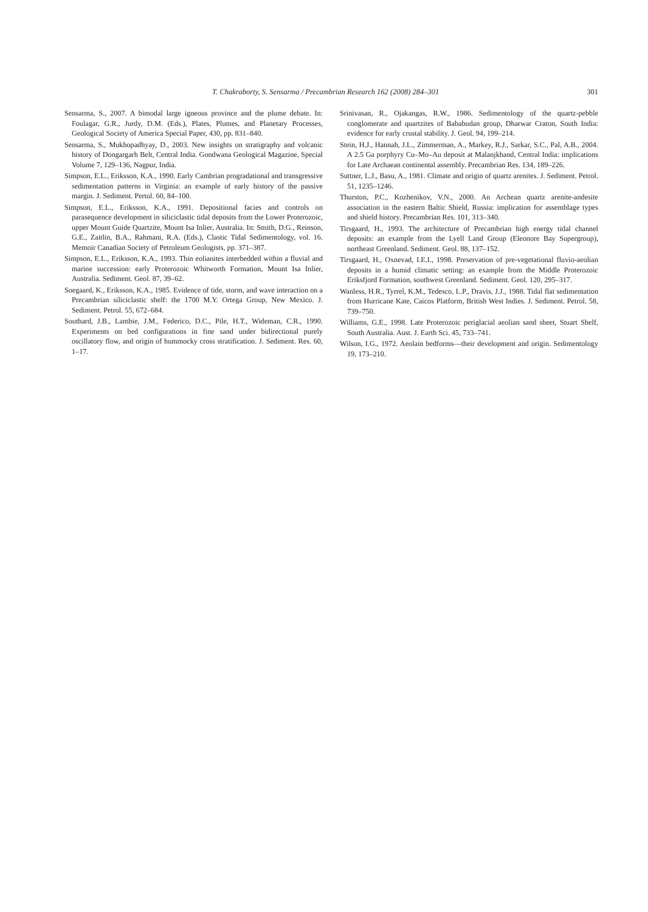T. Chakraborty, S. Sensarma / Precambrian Research 162 (2008) 284–301 301
Sensarma, S., 2007. A bimodal large igneous province and the plume debate. In: Foulagar, G.R., Jurdy, D.M. (Eds.), Plates, Plumes, and Planetary Processes, Geological Society of America Special Paper, 430, pp. 831–840.
Sensarma, S., Mukhopadhyay, D., 2003. New insights on stratigraphy and volcanic history of Dongargarh Belt, Central India. Gondwana Geological Magazine, Special Volume 7, 129–136, Nagpur, India.
Simpson, E.L., Eriksson, K.A., 1990. Early Cambrian progradational and transgressive sedimentation patterns in Virginia: an example of early history of the passive margin. J. Sediment. Pertol. 60, 84–100.
Simpson, E.L., Eriksson, K.A., 1991. Depositional facies and controls on parasequence development in siliciclastic tidal deposits from the Lower Proterozoic, upper Mount Guide Quartzite, Mount Isa Inlier, Australia. In: Smith, D.G., Reinson, G.E., Zaitlin, B.A., Rahmani, R.A. (Eds.), Clastic Tidal Sedimentology, vol. 16. Memoir Canadian Society of Petroleum Geologists, pp. 371–387.
Simpson, E.L., Eriksson, K.A., 1993. Thin eolianites interbedded within a fluvial and marine succession: early Proterozoic Whitworth Formation, Mount Isa Inlier, Australia. Sediment. Geol. 87, 39–62.
Soegaard, K., Eriksson, K.A., 1985. Evidence of tide, storm, and wave interaction on a Precambrian siliciclastic shelf: the 1700 M.Y. Ortega Group, New Mexico. J. Sediment. Petrol. 55, 672–684.
Southard, J.B., Lambie, J.M., Federico, D.C., Pile, H.T., Wideman, C.R., 1990. Experiments on bed configurations in fine sand under bidirectional purely oscillatory flow, and origin of hummocky cross stratification. J. Sediment. Res. 60, 1–17.
Srinivasan, R., Ojakangas, R.W., 1986. Sedimentology of the quartz-pebble conglomerate and quartzites of Bababudan group, Dharwar Craton, South India: evidence for early crustal stability. J. Geol. 94, 199–214.
Stein, H.J., Hannah, J.L., Zimmerman, A., Markey, R.J., Sarkar, S.C., Pal, A.B., 2004. A 2.5 Ga porphyry Cu–Mo–Au deposit at Malanjkhand, Central India: implications for Late Archaean continental assembly. Precambrian Res. 134, 189–226.
Suttner, L.J., Basu, A., 1981. Climate and origin of quartz arenites. J. Sediment. Petrol. 51, 1235–1246.
Thurston, P.C., Kozhenikov, V.N., 2000. An Archean quartz arenite-andesite association in the eastern Baltic Shield, Russia: implication for assemblage types and shield history. Precambrian Res. 101, 313–340.
Tirsgaard, H., 1993. The architecture of Precambrian high energy tidal channel deposits: an example from the Lyell Land Group (Eleonore Bay Supergroup), northeast Greenland. Sediment. Geol. 88, 137–152.
Tirsgaard, H., Oxnevad, I.E.I., 1998. Preservation of pre-vegetational fluvio-aeolian deposits in a humid climatic setting: an example from the Middle Proterozoic Eriksfjord Formation, southwest Greenland. Sediment. Geol. 120, 295–317.
Wanless, H.R., Tyrrel, K.M., Tedesco, L.P., Dravis, J.J., 1988. Tidal flat sedimentation from Hurricane Kate, Caicos Platform, British West Indies. J. Sediment. Petrol. 58, 739–750.
Williams, G.E., 1998. Late Proterozoic periglacial aeolian sand sheet, Stuart Shelf, South Australia. Aust. J. Earth Sci. 45, 733–741.
Wilson, I.G., 1972. Aeolain bedforms—their development and origin. Sedimentology 19, 173–210.